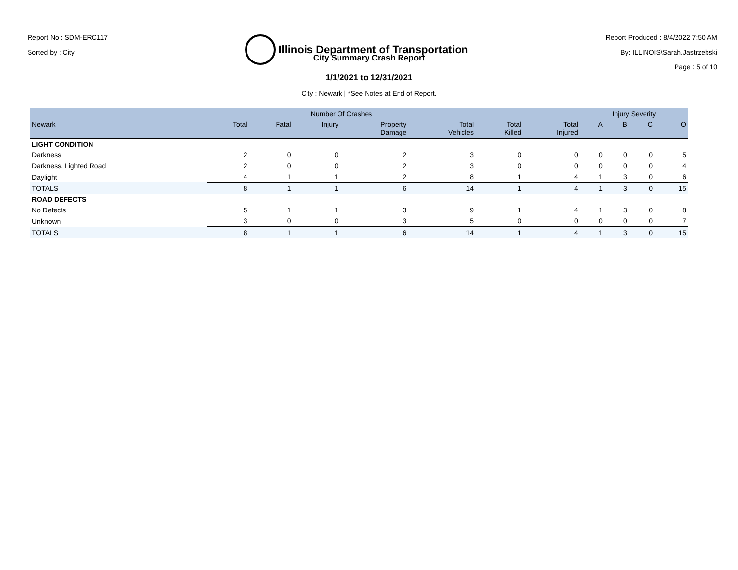Report No : SDM-ERC117
Sorted by : City
Illinois Department of Transportation
Report Produced : 8/4/2022 7:50 AM
By: ILLINOIS\Sarah.Jastrzebski
Page : 5 of 10
City Summary Crash Report
1/1/2021 to 12/31/2021
City : Newark | *See Notes at End of Report.
| | Number Of Crashes | | | | | | | Injury Severity | | | |
| --- | --- | --- | --- | --- | --- | --- | --- | --- | --- | --- | --- |
| Newark | Total | Fatal | Injury | Property Damage | Total Vehicles | Total Killed | Total Injured | A | B | C | O |
| LIGHT CONDITION | | | | | | | | | | | |
| Darkness | 2 | 0 | 0 | 2 | 3 | 0 | 0 | 0 | 0 | 0 | 5 |
| Darkness, Lighted Road | 2 | 0 | 0 | 2 | 3 | 0 | 0 | 0 | 0 | 0 | 4 |
| Daylight | 4 | 1 | 1 | 2 | 8 | 1 | 4 | 1 | 3 | 0 | 6 |
| TOTALS | 8 | 1 | 1 | 6 | 14 | 1 | 4 | 1 | 3 | 0 | 15 |
| ROAD DEFECTS | | | | | | | | | | | |
| No Defects | 5 | 1 | 1 | 3 | 9 | 1 | 4 | 1 | 3 | 0 | 8 |
| Unknown | 3 | 0 | 0 | 3 | 5 | 0 | 0 | 0 | 0 | 0 | 7 |
| TOTALS | 8 | 1 | 1 | 6 | 14 | 1 | 4 | 1 | 3 | 0 | 15 |